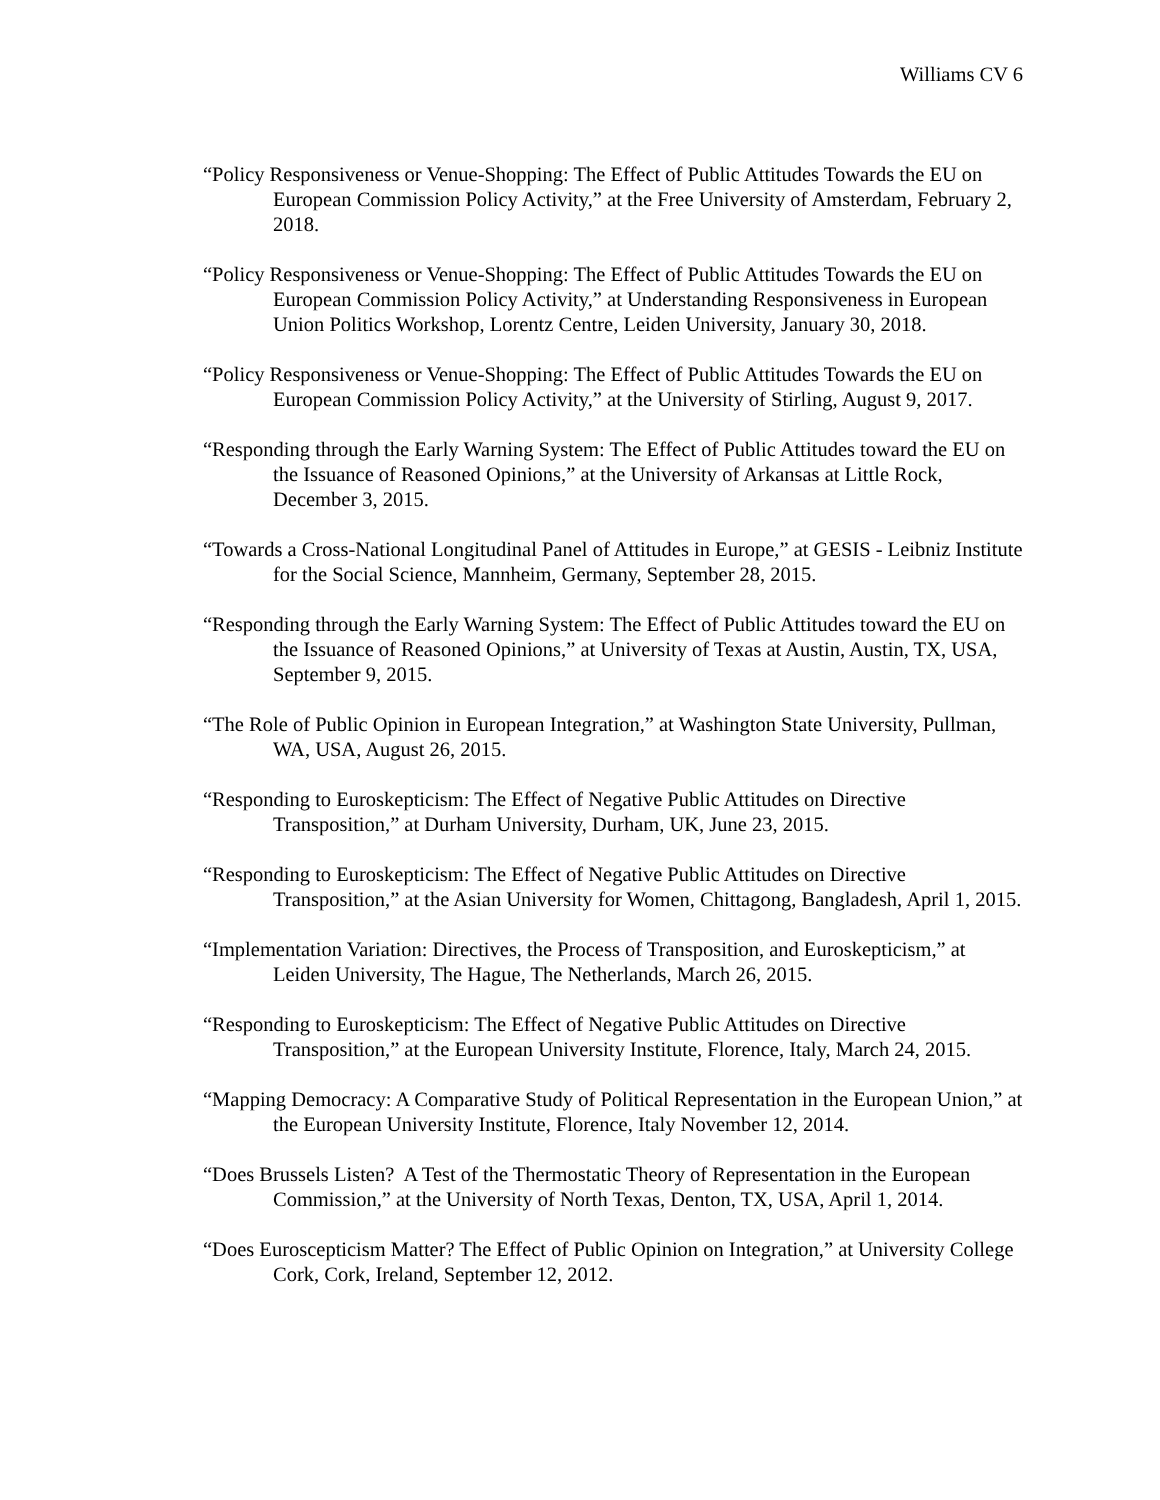Williams CV 6
“Policy Responsiveness or Venue-Shopping: The Effect of Public Attitudes Towards the EU on European Commission Policy Activity,” at the Free University of Amsterdam, February 2, 2018.
“Policy Responsiveness or Venue-Shopping: The Effect of Public Attitudes Towards the EU on European Commission Policy Activity,” at Understanding Responsiveness in European Union Politics Workshop, Lorentz Centre, Leiden University, January 30, 2018.
“Policy Responsiveness or Venue-Shopping: The Effect of Public Attitudes Towards the EU on European Commission Policy Activity,” at the University of Stirling, August 9, 2017.
“Responding through the Early Warning System: The Effect of Public Attitudes toward the EU on the Issuance of Reasoned Opinions,” at the University of Arkansas at Little Rock, December 3, 2015.
“Towards a Cross-National Longitudinal Panel of Attitudes in Europe,” at GESIS - Leibniz Institute for the Social Science, Mannheim, Germany, September 28, 2015.
“Responding through the Early Warning System: The Effect of Public Attitudes toward the EU on the Issuance of Reasoned Opinions,” at University of Texas at Austin, Austin, TX, USA, September 9, 2015.
“The Role of Public Opinion in European Integration,” at Washington State University, Pullman, WA, USA, August 26, 2015.
“Responding to Euroskepticism: The Effect of Negative Public Attitudes on Directive Transposition,” at Durham University, Durham, UK, June 23, 2015.
“Responding to Euroskepticism: The Effect of Negative Public Attitudes on Directive Transposition,” at the Asian University for Women, Chittagong, Bangladesh, April 1, 2015.
“Implementation Variation: Directives, the Process of Transposition, and Euroskepticism,” at Leiden University, The Hague, The Netherlands, March 26, 2015.
“Responding to Euroskepticism: The Effect of Negative Public Attitudes on Directive Transposition,” at the European University Institute, Florence, Italy, March 24, 2015.
“Mapping Democracy: A Comparative Study of Political Representation in the European Union,” at the European University Institute, Florence, Italy November 12, 2014.
“Does Brussels Listen? A Test of the Thermostatic Theory of Representation in the European Commission,” at the University of North Texas, Denton, TX, USA, April 1, 2014.
“Does Euroscepticism Matter? The Effect of Public Opinion on Integration,” at University College Cork, Cork, Ireland, September 12, 2012.